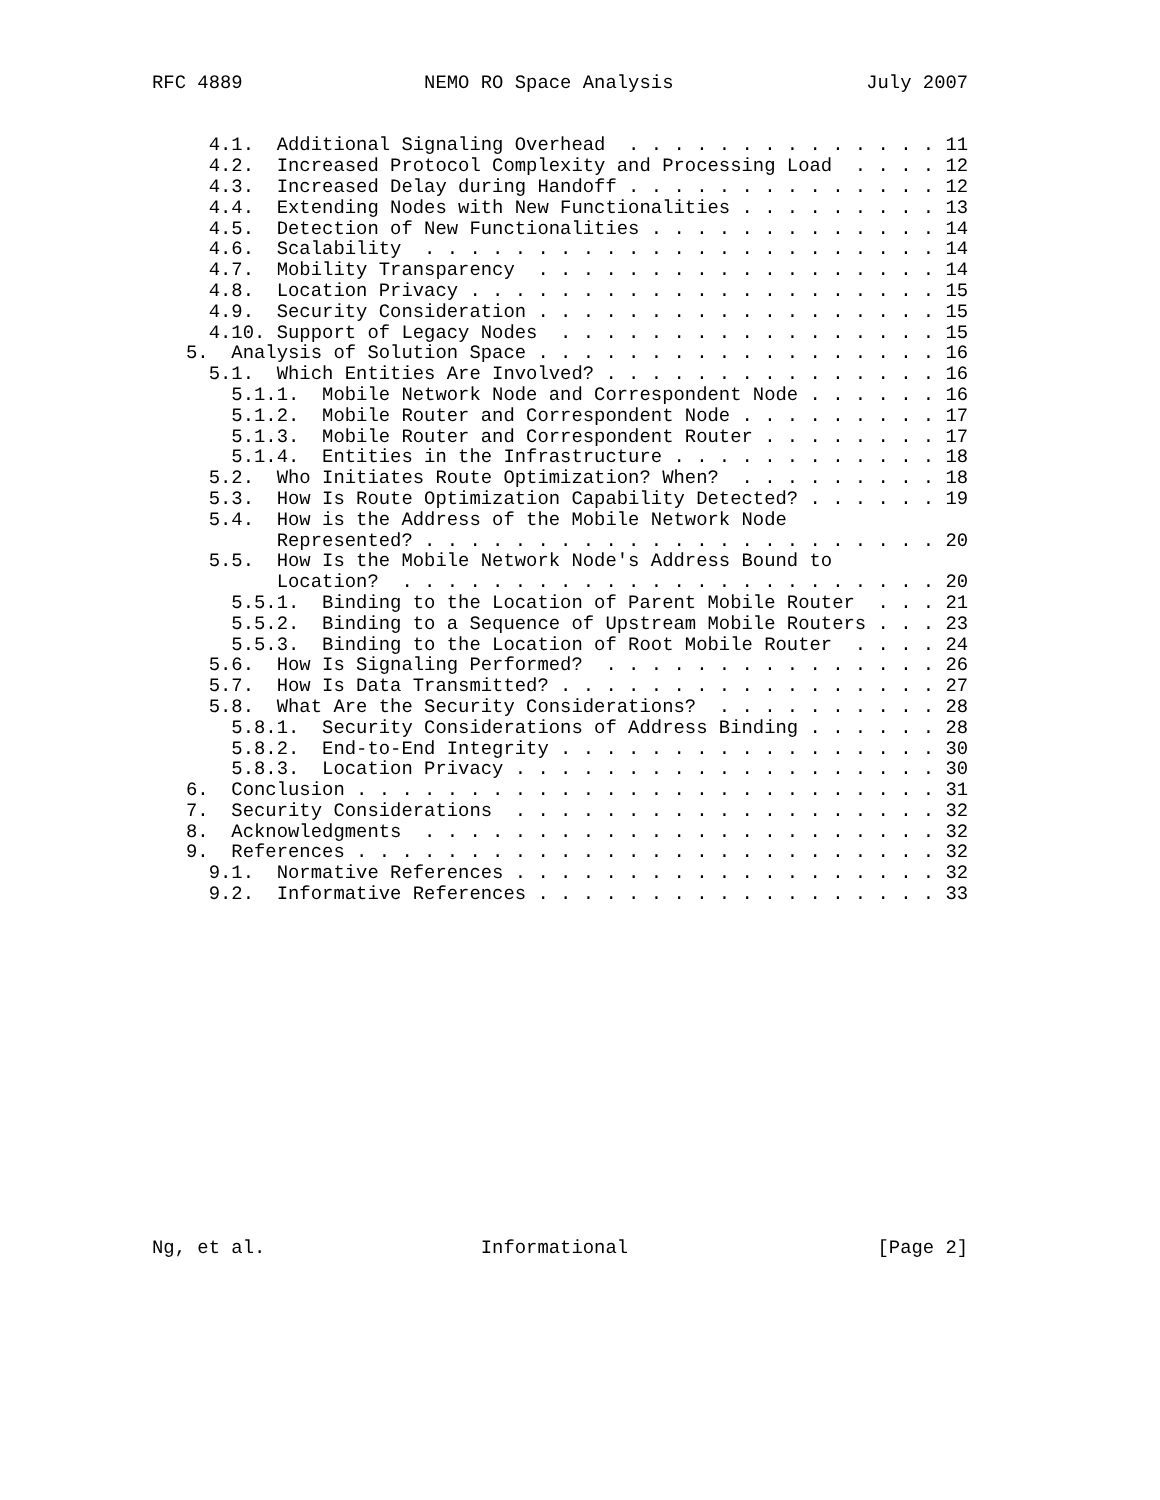RFC 4889                NEMO RO Space Analysis                 July 2007


     4.1.  Additional Signaling Overhead  . . . . . . . . . . . . . . 11
     4.2.  Increased Protocol Complexity and Processing Load  . . . . 12
     4.3.  Increased Delay during Handoff . . . . . . . . . . . . . . 12
     4.4.  Extending Nodes with New Functionalities . . . . . . . . . 13
     4.5.  Detection of New Functionalities . . . . . . . . . . . . . 14
     4.6.  Scalability  . . . . . . . . . . . . . . . . . . . . . . . 14
     4.7.  Mobility Transparency  . . . . . . . . . . . . . . . . . . 14
     4.8.  Location Privacy . . . . . . . . . . . . . . . . . . . . . 15
     4.9.  Security Consideration . . . . . . . . . . . . . . . . . . 15
     4.10. Support of Legacy Nodes  . . . . . . . . . . . . . . . . . 15
   5.  Analysis of Solution Space . . . . . . . . . . . . . . . . . . 16
     5.1.  Which Entities Are Involved? . . . . . . . . . . . . . . . 16
       5.1.1.  Mobile Network Node and Correspondent Node . . . . . . 16
       5.1.2.  Mobile Router and Correspondent Node . . . . . . . . . 17
       5.1.3.  Mobile Router and Correspondent Router . . . . . . . . 17
       5.1.4.  Entities in the Infrastructure . . . . . . . . . . . . 18
     5.2.  Who Initiates Route Optimization? When?  . . . . . . . . . 18
     5.3.  How Is Route Optimization Capability Detected? . . . . . . 19
     5.4.  How is the Address of the Mobile Network Node
           Represented? . . . . . . . . . . . . . . . . . . . . . . . 20
     5.5.  How Is the Mobile Network Node's Address Bound to
           Location?  . . . . . . . . . . . . . . . . . . . . . . . . 20
       5.5.1.  Binding to the Location of Parent Mobile Router  . . . 21
       5.5.2.  Binding to a Sequence of Upstream Mobile Routers . . . 23
       5.5.3.  Binding to the Location of Root Mobile Router  . . . . 24
     5.6.  How Is Signaling Performed?  . . . . . . . . . . . . . . . 26
     5.7.  How Is Data Transmitted? . . . . . . . . . . . . . . . . . 27
     5.8.  What Are the Security Considerations?  . . . . . . . . . . 28
       5.8.1.  Security Considerations of Address Binding . . . . . . 28
       5.8.2.  End-to-End Integrity . . . . . . . . . . . . . . . . . 30
       5.8.3.  Location Privacy . . . . . . . . . . . . . . . . . . . 30
   6.  Conclusion . . . . . . . . . . . . . . . . . . . . . . . . . . 31
   7.  Security Considerations  . . . . . . . . . . . . . . . . . . . 32
   8.  Acknowledgments  . . . . . . . . . . . . . . . . . . . . . . . 32
   9.  References . . . . . . . . . . . . . . . . . . . . . . . . . . 32
     9.1.  Normative References . . . . . . . . . . . . . . . . . . . 32
     9.2.  Informative References . . . . . . . . . . . . . . . . . . 33
















Ng, et al.                   Informational                      [Page 2]